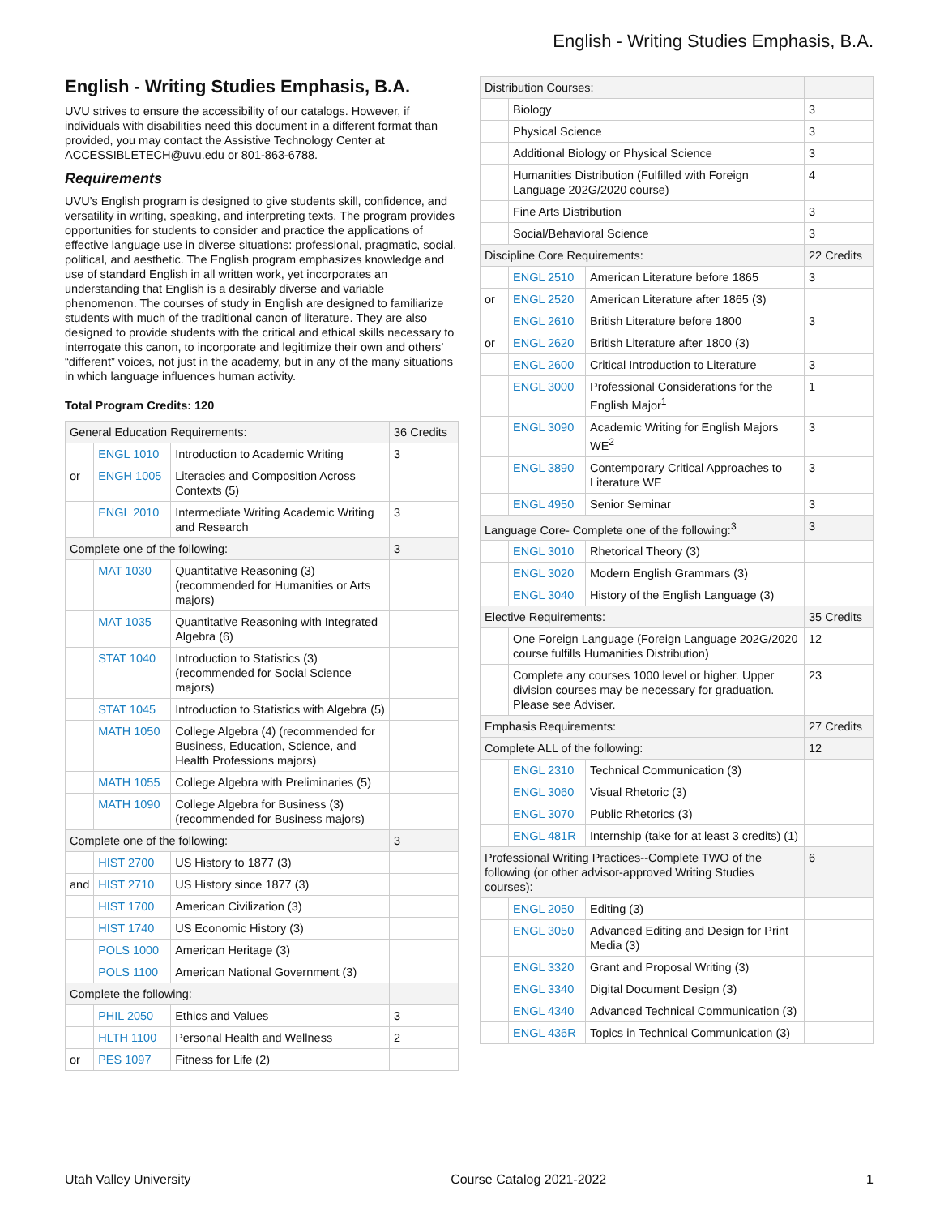English - Writing Studies Emphasis, B.A.
English - Writing Studies Emphasis, B.A.
UVU strives to ensure the accessibility of our catalogs. However, if individuals with disabilities need this document in a different format than provided, you may contact the Assistive Technology Center at ACCESSIBLETECH@uvu.edu or 801-863-6788.
Requirements
UVU’s English program is designed to give students skill, confidence, and versatility in writing, speaking, and interpreting texts. The program provides opportunities for students to consider and practice the applications of effective language use in diverse situations: professional, pragmatic, social, political, and aesthetic. The English program emphasizes knowledge and use of standard English in all written work, yet incorporates an understanding that English is a desirably diverse and variable phenomenon. The courses of study in English are designed to familiarize students with much of the traditional canon of literature. They are also designed to provide students with the critical and ethical skills necessary to interrogate this canon, to incorporate and legitimize their own and others’ “different” voices, not just in the academy, but in any of the many situations in which language influences human activity.
Total Program Credits: 120
| General Education Requirements: | | | 36 Credits |
| | ENGL 1010 | Introduction to Academic Writing | 3 |
| or | ENGH 1005 | Literacies and Composition Across Contexts (5) | |
| | ENGL 2010 | Intermediate Writing Academic Writing and Research | 3 |
| Complete one of the following: | | | 3 |
| | MAT 1030 | Quantitative Reasoning (3) (recommended for Humanities or Arts majors) | |
| | MAT 1035 | Quantitative Reasoning with Integrated Algebra (6) | |
| | STAT 1040 | Introduction to Statistics (3) (recommended for Social Science majors) | |
| | STAT 1045 | Introduction to Statistics with Algebra (5) | |
| | MATH 1050 | College Algebra (4) (recommended for Business, Education, Science, and Health Professions majors) | |
| | MATH 1055 | College Algebra with Preliminaries (5) | |
| | MATH 1090 | College Algebra for Business (3) (recommended for Business majors) | |
| Complete one of the following: | | | 3 |
| | HIST 2700 | US History to 1877 (3) | |
| and | HIST 2710 | US History since 1877 (3) | |
| | HIST 1700 | American Civilization (3) | |
| | HIST 1740 | US Economic History (3) | |
| | POLS 1000 | American Heritage (3) | |
| | POLS 1100 | American National Government (3) | |
| Complete the following: | | | |
| | PHIL 2050 | Ethics and Values | 3 |
| | HLTH 1100 | Personal Health and Wellness | 2 |
| or | PES 1097 | Fitness for Life (2) | |
| Distribution Courses: | | | |
| | Biology | | 3 |
| | Physical Science | | 3 |
| | Additional Biology or Physical Science | | 3 |
| | Humanities Distribution (Fulfilled with Foreign Language 202G/2020 course) | | 4 |
| | Fine Arts Distribution | | 3 |
| | Social/Behavioral Science | | 3 |
| Discipline Core Requirements: | | | 22 Credits |
| | ENGL 2510 | American Literature before 1865 | 3 |
| or | ENGL 2520 | American Literature after 1865 (3) | |
| | ENGL 2610 | British Literature before 1800 | 3 |
| or | ENGL 2620 | British Literature after 1800 (3) | |
| | ENGL 2600 | Critical Introduction to Literature | 3 |
| | ENGL 3000 | Professional Considerations for the English Major<sup>1</sup> | 1 |
| | ENGL 3090 | Academic Writing for English Majors WE<sup>2</sup> | 3 |
| | ENGL 3890 | Contemporary Critical Approaches to Literature WE | 3 |
| | ENGL 4950 | Senior Seminar | 3 |
| Language Core- Complete one of the following:<sup>3</sup> | | | 3 |
| | ENGL 3010 | Rhetorical Theory (3) | |
| | ENGL 3020 | Modern English Grammars (3) | |
| | ENGL 3040 | History of the English Language (3) | |
| Elective Requirements: | | | 35 Credits |
| | One Foreign Language (Foreign Language 202G/2020 course fulfills Humanities Distribution) | | 12 |
| | Complete any courses 1000 level or higher. Upper division courses may be necessary for graduation. Please see Adviser. | | 23 |
| Emphasis Requirements: | | | 27 Credits |
| Complete ALL of the following: | | | 12 |
| | ENGL 2310 | Technical Communication (3) | |
| | ENGL 3060 | Visual Rhetoric (3) | |
| | ENGL 3070 | Public Rhetorics (3) | |
| | ENGL 481R | Internship (take for at least 3 credits) (1) | |
| Professional Writing Practices--Complete TWO of the following (or other advisor-approved Writing Studies courses): | | | 6 |
| | ENGL 2050 | Editing (3) | |
| | ENGL 3050 | Advanced Editing and Design for Print Media (3) | |
| | ENGL 3320 | Grant and Proposal Writing (3) | |
| | ENGL 3340 | Digital Document Design (3) | |
| | ENGL 4340 | Advanced Technical Communication (3) | |
| | ENGL 436R | Topics in Technical Communication (3) | |
Utah Valley University Course Catalog 2021-2022 1